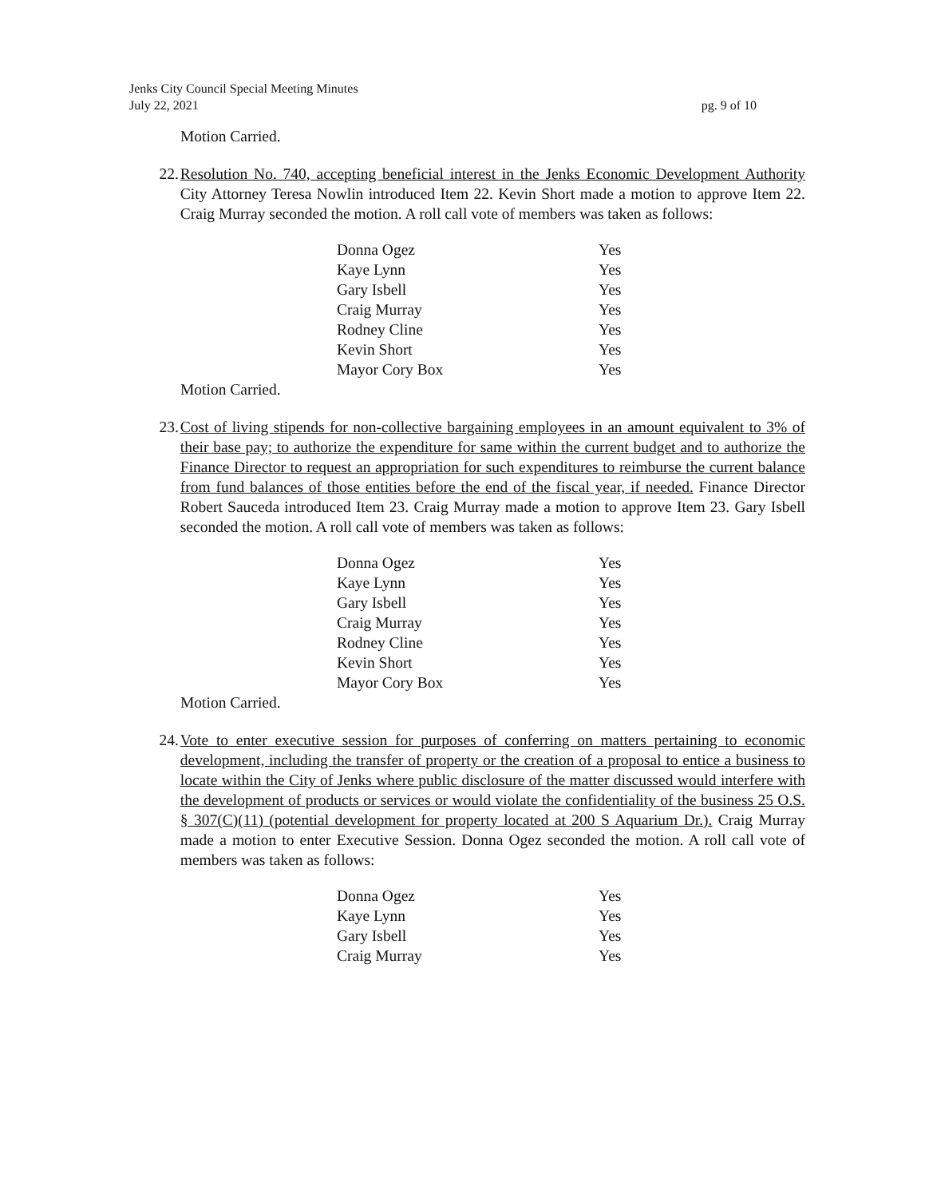Jenks City Council Special Meeting Minutes
July 22, 2021
pg. 9 of 10
Motion Carried.
22. Resolution No. 740, accepting beneficial interest in the Jenks Economic Development Authority City Attorney Teresa Nowlin introduced Item 22. Kevin Short made a motion to approve Item 22. Craig Murray seconded the motion. A roll call vote of members was taken as follows:
| Donna Ogez | Yes |
| Kaye Lynn | Yes |
| Gary Isbell | Yes |
| Craig Murray | Yes |
| Rodney Cline | Yes |
| Kevin Short | Yes |
| Mayor Cory Box | Yes |
Motion Carried.
23. Cost of living stipends for non-collective bargaining employees in an amount equivalent to 3% of their base pay; to authorize the expenditure for same within the current budget and to authorize the Finance Director to request an appropriation for such expenditures to reimburse the current balance from fund balances of those entities before the end of the fiscal year, if needed. Finance Director Robert Sauceda introduced Item 23. Craig Murray made a motion to approve Item 23. Gary Isbell seconded the motion. A roll call vote of members was taken as follows:
| Donna Ogez | Yes |
| Kaye Lynn | Yes |
| Gary Isbell | Yes |
| Craig Murray | Yes |
| Rodney Cline | Yes |
| Kevin Short | Yes |
| Mayor Cory Box | Yes |
Motion Carried.
24. Vote to enter executive session for purposes of conferring on matters pertaining to economic development, including the transfer of property or the creation of a proposal to entice a business to locate within the City of Jenks where public disclosure of the matter discussed would interfere with the development of products or services or would violate the confidentiality of the business 25 O.S. § 307(C)(11) (potential development for property located at 200 S Aquarium Dr.). Craig Murray made a motion to enter Executive Session. Donna Ogez seconded the motion. A roll call vote of members was taken as follows:
| Donna Ogez | Yes |
| Kaye Lynn | Yes |
| Gary Isbell | Yes |
| Craig Murray | Yes |